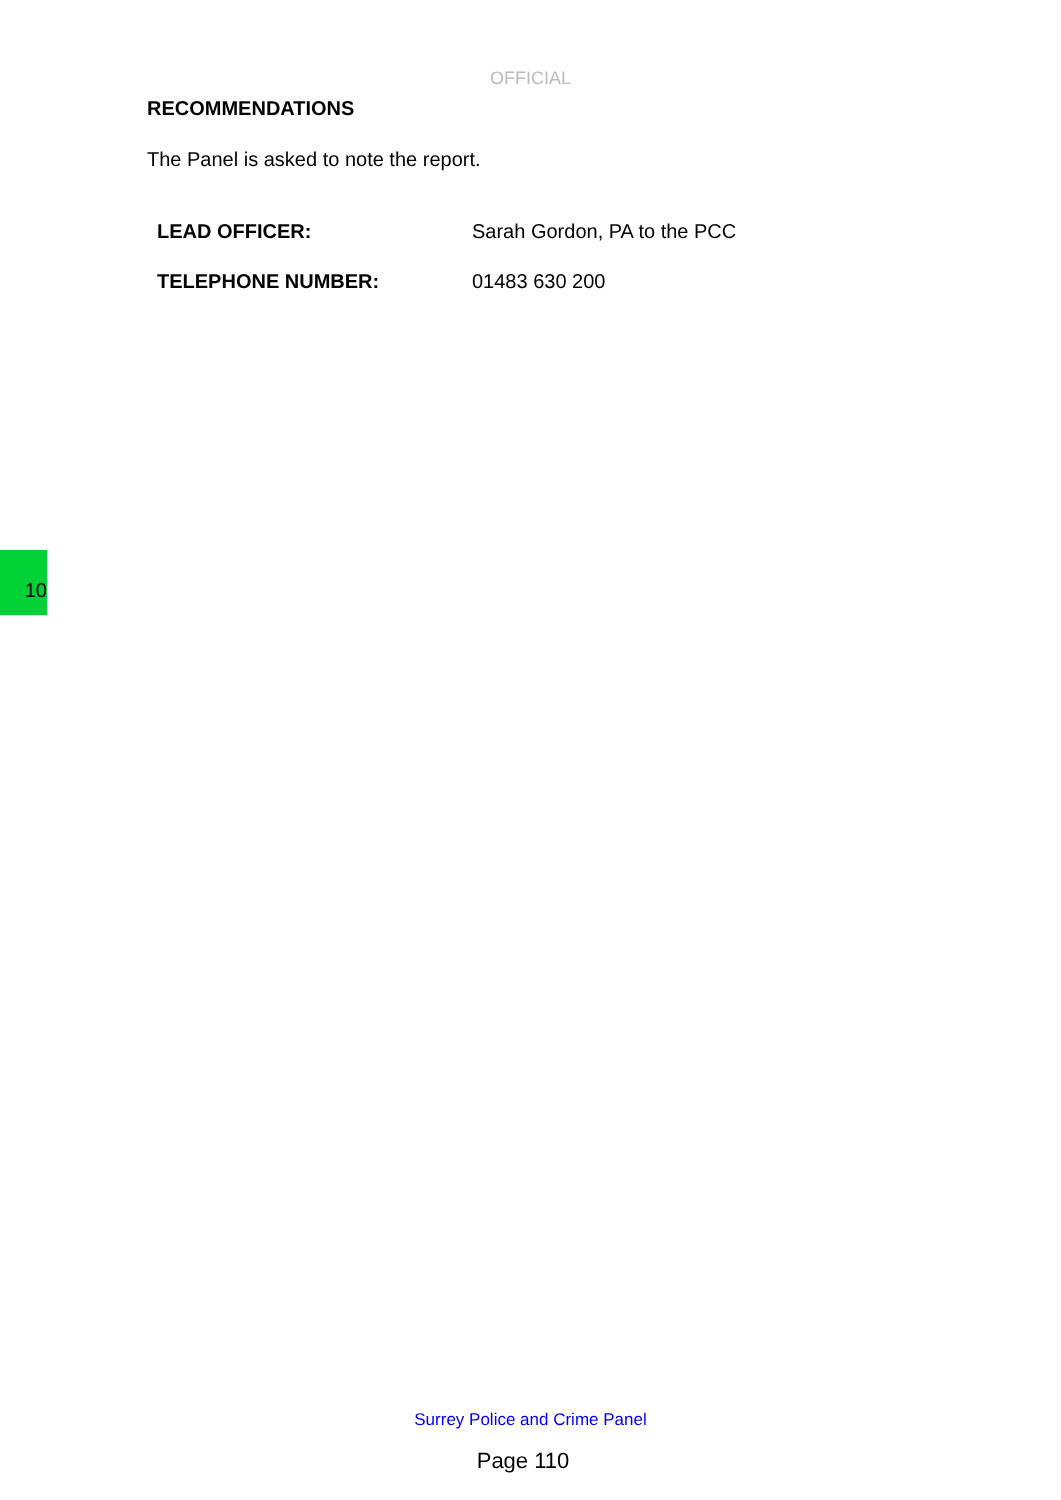OFFICIAL
RECOMMENDATIONS
The Panel is asked to note the report.
LEAD OFFICER: Sarah Gordon, PA to the PCC
TELEPHONE NUMBER: 01483 630 200
10
Surrey Police and Crime Panel
Page 110